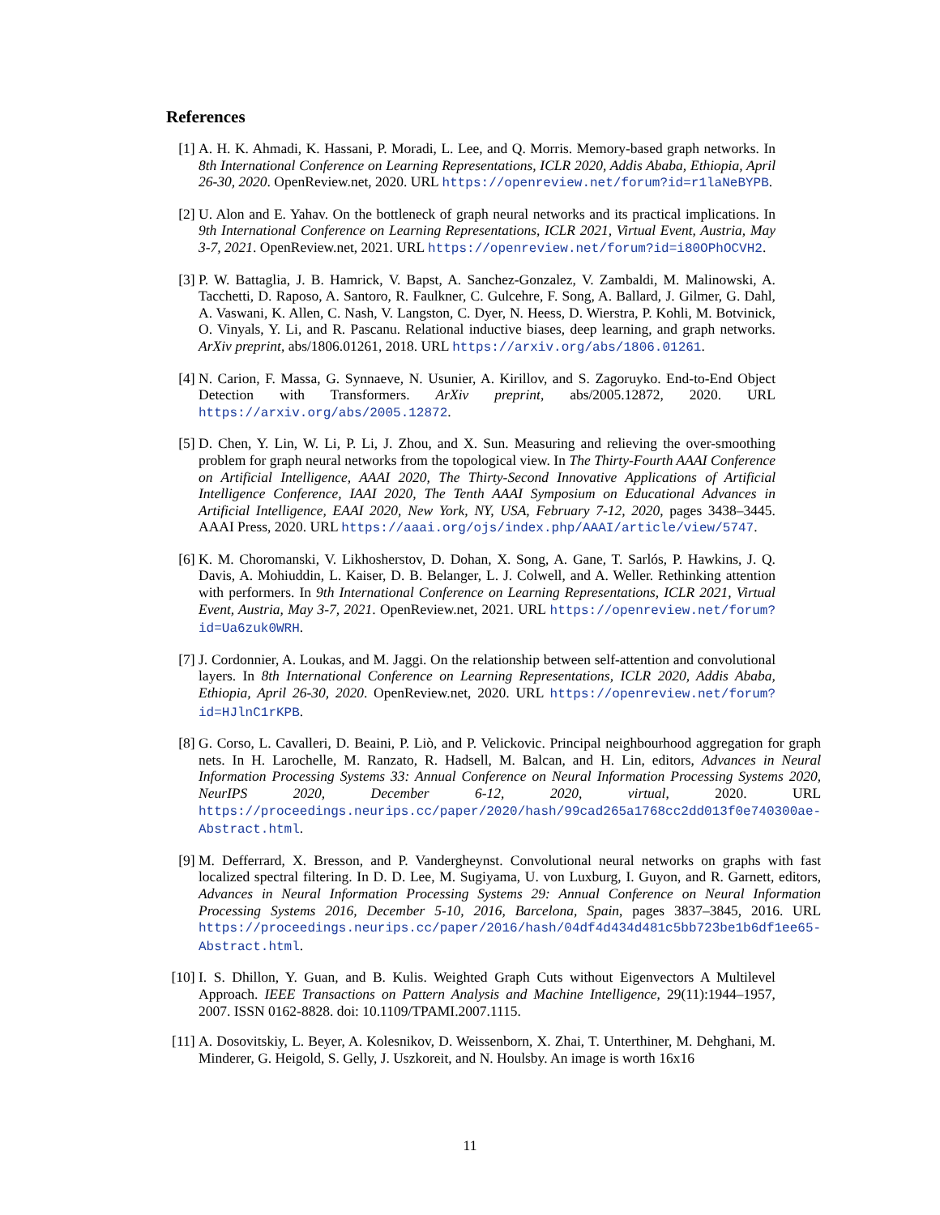References
[1] A. H. K. Ahmadi, K. Hassani, P. Moradi, L. Lee, and Q. Morris. Memory-based graph networks. In 8th International Conference on Learning Representations, ICLR 2020, Addis Ababa, Ethiopia, April 26-30, 2020. OpenReview.net, 2020. URL https://openreview.net/forum?id=r1laNeBYPB.
[2] U. Alon and E. Yahav. On the bottleneck of graph neural networks and its practical implications. In 9th International Conference on Learning Representations, ICLR 2021, Virtual Event, Austria, May 3-7, 2021. OpenReview.net, 2021. URL https://openreview.net/forum?id=i80OPhOCVH2.
[3] P. W. Battaglia, J. B. Hamrick, V. Bapst, A. Sanchez-Gonzalez, V. Zambaldi, M. Malinowski, A. Tacchetti, D. Raposo, A. Santoro, R. Faulkner, C. Gulcehre, F. Song, A. Ballard, J. Gilmer, G. Dahl, A. Vaswani, K. Allen, C. Nash, V. Langston, C. Dyer, N. Heess, D. Wierstra, P. Kohli, M. Botvinick, O. Vinyals, Y. Li, and R. Pascanu. Relational inductive biases, deep learning, and graph networks. ArXiv preprint, abs/1806.01261, 2018. URL https://arxiv.org/abs/1806.01261.
[4] N. Carion, F. Massa, G. Synnaeve, N. Usunier, A. Kirillov, and S. Zagoruyko. End-to-End Object Detection with Transformers. ArXiv preprint, abs/2005.12872, 2020. URL https://arxiv.org/abs/2005.12872.
[5] D. Chen, Y. Lin, W. Li, P. Li, J. Zhou, and X. Sun. Measuring and relieving the over-smoothing problem for graph neural networks from the topological view. In The Thirty-Fourth AAAI Conference on Artificial Intelligence, AAAI 2020, The Thirty-Second Innovative Applications of Artificial Intelligence Conference, IAAI 2020, The Tenth AAAI Symposium on Educational Advances in Artificial Intelligence, EAAI 2020, New York, NY, USA, February 7-12, 2020, pages 3438–3445. AAAI Press, 2020. URL https://aaai.org/ojs/index.php/AAAI/article/view/5747.
[6] K. M. Choromanski, V. Likhosherstov, D. Dohan, X. Song, A. Gane, T. Sarlós, P. Hawkins, J. Q. Davis, A. Mohiuddin, L. Kaiser, D. B. Belanger, L. J. Colwell, and A. Weller. Rethinking attention with performers. In 9th International Conference on Learning Representations, ICLR 2021, Virtual Event, Austria, May 3-7, 2021. OpenReview.net, 2021. URL https://openreview.net/forum?id=Ua6zuk0WRH.
[7] J. Cordonnier, A. Loukas, and M. Jaggi. On the relationship between self-attention and convolutional layers. In 8th International Conference on Learning Representations, ICLR 2020, Addis Ababa, Ethiopia, April 26-30, 2020. OpenReview.net, 2020. URL https://openreview.net/forum?id=HJlnC1rKPB.
[8] G. Corso, L. Cavalleri, D. Beaini, P. Liò, and P. Velickovic. Principal neighbourhood aggregation for graph nets. In H. Larochelle, M. Ranzato, R. Hadsell, M. Balcan, and H. Lin, editors, Advances in Neural Information Processing Systems 33: Annual Conference on Neural Information Processing Systems 2020, NeurIPS 2020, December 6-12, 2020, virtual, 2020. URL https://proceedings.neurips.cc/paper/2020/hash/99cad265a1768cc2dd013f0e740300ae-Abstract.html.
[9] M. Defferrard, X. Bresson, and P. Vandergheynst. Convolutional neural networks on graphs with fast localized spectral filtering. In D. D. Lee, M. Sugiyama, U. von Luxburg, I. Guyon, and R. Garnett, editors, Advances in Neural Information Processing Systems 29: Annual Conference on Neural Information Processing Systems 2016, December 5-10, 2016, Barcelona, Spain, pages 3837–3845, 2016. URL https://proceedings.neurips.cc/paper/2016/hash/04df4d434d481c5bb723be1b6df1ee65-Abstract.html.
[10] I. S. Dhillon, Y. Guan, and B. Kulis. Weighted Graph Cuts without Eigenvectors A Multilevel Approach. IEEE Transactions on Pattern Analysis and Machine Intelligence, 29(11):1944–1957, 2007. ISSN 0162-8828. doi: 10.1109/TPAMI.2007.1115.
[11] A. Dosovitskiy, L. Beyer, A. Kolesnikov, D. Weissenborn, X. Zhai, T. Unterthiner, M. Dehghani, M. Minderer, G. Heigold, S. Gelly, J. Uszkoreit, and N. Houlsby. An image is worth 16x16
11